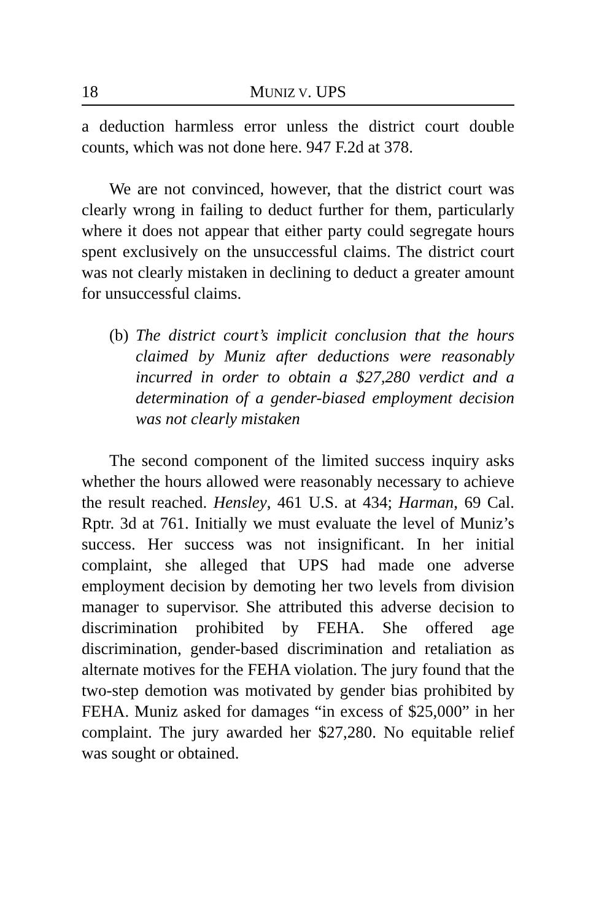18 MUNIZ V. UPS
a deduction harmless error unless the district court double counts, which was not done here. 947 F.2d at 378.
We are not convinced, however, that the district court was clearly wrong in failing to deduct further for them, particularly where it does not appear that either party could segregate hours spent exclusively on the unsuccessful claims. The district court was not clearly mistaken in declining to deduct a greater amount for unsuccessful claims.
(b) The district court’s implicit conclusion that the hours claimed by Muniz after deductions were reasonably incurred in order to obtain a $27,280 verdict and a determination of a gender-biased employment decision was not clearly mistaken
The second component of the limited success inquiry asks whether the hours allowed were reasonably necessary to achieve the result reached. Hensley, 461 U.S. at 434; Harman, 69 Cal. Rptr. 3d at 761. Initially we must evaluate the level of Muniz’s success. Her success was not insignificant. In her initial complaint, she alleged that UPS had made one adverse employment decision by demoting her two levels from division manager to supervisor. She attributed this adverse decision to discrimination prohibited by FEHA. She offered age discrimination, gender-based discrimination and retaliation as alternate motives for the FEHA violation. The jury found that the two-step demotion was motivated by gender bias prohibited by FEHA. Muniz asked for damages “in excess of $25,000” in her complaint. The jury awarded her $27,280. No equitable relief was sought or obtained.